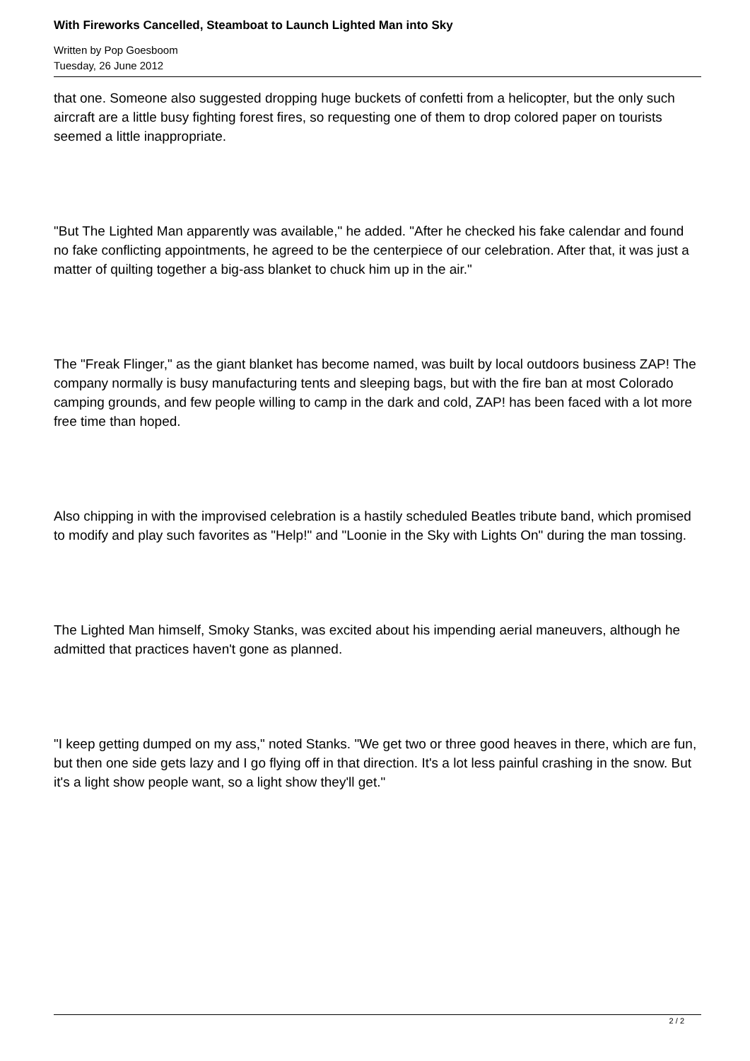With Fireworks Cancelled, Steamboat to Launch Lighted Man into Sky
Written by Pop Goesboom
Tuesday, 26 June 2012
that one. Someone also suggested dropping huge buckets of confetti from a helicopter, but the only such aircraft are a little busy fighting forest fires, so requesting one of them to drop colored paper on tourists seemed a little inappropriate.
"But The Lighted Man apparently was available," he added. "After he checked his fake calendar and found no fake conflicting appointments, he agreed to be the centerpiece of our celebration. After that, it was just a matter of quilting together a big-ass blanket to chuck him up in the air."
The "Freak Flinger," as the giant blanket has become named, was built by local outdoors business ZAP! The company normally is busy manufacturing tents and sleeping bags, but with the fire ban at most Colorado camping grounds, and few people willing to camp in the dark and cold, ZAP! has been faced with a lot more free time than hoped.
Also chipping in with the improvised celebration is a hastily scheduled Beatles tribute band, which promised to modify and play such favorites as "Help!" and "Loonie in the Sky with Lights On" during the man tossing.
The Lighted Man himself, Smoky Stanks, was excited about his impending aerial maneuvers, although he admitted that practices haven't gone as planned.
"I keep getting dumped on my ass," noted Stanks. "We get two or three good heaves in there, which are fun, but then one side gets lazy and I go flying off in that direction. It's a lot less painful crashing in the snow. But it's a light show people want, so a light show they'll get."
2 / 2